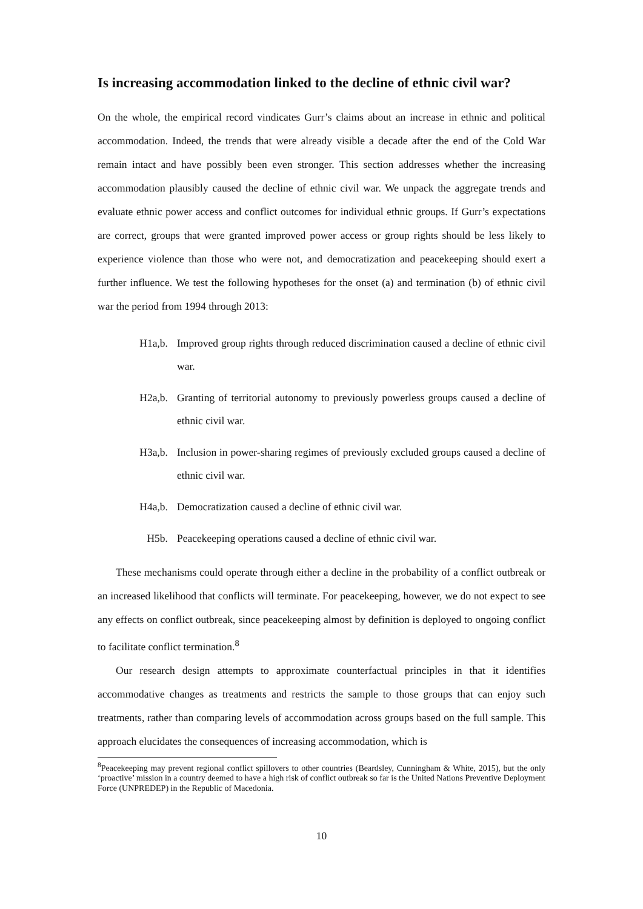Is increasing accommodation linked to the decline of ethnic civil war?
On the whole, the empirical record vindicates Gurr’s claims about an increase in ethnic and political accommodation. Indeed, the trends that were already visible a decade after the end of the Cold War remain intact and have possibly been even stronger. This section addresses whether the increasing accommodation plausibly caused the decline of ethnic civil war. We unpack the aggregate trends and evaluate ethnic power access and conflict outcomes for individual ethnic groups. If Gurr’s expectations are correct, groups that were granted improved power access or group rights should be less likely to experience violence than those who were not, and democratization and peacekeeping should exert a further influence. We test the following hypotheses for the onset (a) and termination (b) of ethnic civil war the period from 1994 through 2013:
H1a,b. Improved group rights through reduced discrimination caused a decline of ethnic civil war.
H2a,b. Granting of territorial autonomy to previously powerless groups caused a decline of ethnic civil war.
H3a,b. Inclusion in power-sharing regimes of previously excluded groups caused a decline of ethnic civil war.
H4a,b. Democratization caused a decline of ethnic civil war.
H5b. Peacekeeping operations caused a decline of ethnic civil war.
These mechanisms could operate through either a decline in the probability of a conflict outbreak or an increased likelihood that conflicts will terminate. For peacekeeping, however, we do not expect to see any effects on conflict outbreak, since peacekeeping almost by definition is deployed to ongoing conflict to facilitate conflict termination.<sup>8</sup>
Our research design attempts to approximate counterfactual principles in that it identifies accommodative changes as treatments and restricts the sample to those groups that can enjoy such treatments, rather than comparing levels of accommodation across groups based on the full sample. This approach elucidates the consequences of increasing accommodation, which is
<sup>8</sup> Peacekeeping may prevent regional conflict spillovers to other countries (Beardsley, Cunningham & White, 2015), but the only ‘proactive’ mission in a country deemed to have a high risk of conflict outbreak so far is the United Nations Preventive Deployment Force (UNPREDEP) in the Republic of Macedonia.
10